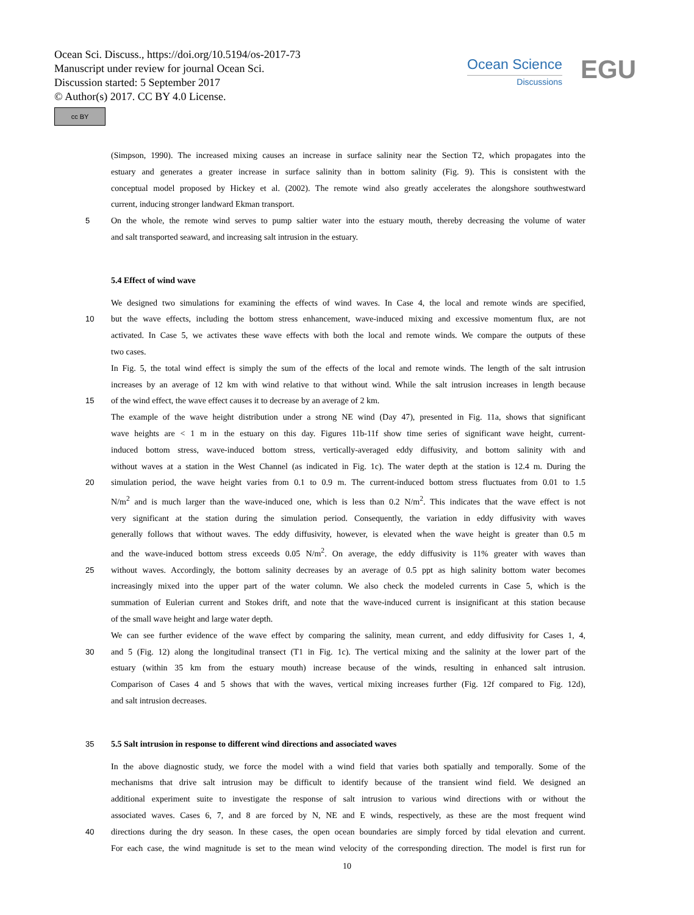Ocean Sci. Discuss., https://doi.org/10.5194/os-2017-73
Manuscript under review for journal Ocean Sci.
Discussion started: 5 September 2017
© Author(s) 2017. CC BY 4.0 License.
cc BY
Ocean Science
Discussions
EGU
(Simpson, 1990). The increased mixing causes an increase in surface salinity near the Section T2, which propagates into the
estuary and generates a greater increase in surface salinity than in bottom salinity (Fig. 9). This is consistent with the
conceptual model proposed by Hickey et al. (2002). The remote wind also greatly accelerates the alongshore southwestward
current, inducing stronger landward Ekman transport.
5 On the whole, the remote wind serves to pump saltier water into the estuary mouth, thereby decreasing the volume of water
and salt transported seaward, and increasing salt intrusion in the estuary.
5.4 Effect of wind wave
We designed two simulations for examining the effects of wind waves. In Case 4, the local and remote winds are specified,
10 but the wave effects, including the bottom stress enhancement, wave-induced mixing and excessive momentum flux, are not
activated. In Case 5, we activates these wave effects with both the local and remote winds. We compare the outputs of these
two cases.
In Fig. 5, the total wind effect is simply the sum of the effects of the local and remote winds. The length of the salt intrusion
increases by an average of 12 km with wind relative to that without wind. While the salt intrusion increases in length because
15 of the wind effect, the wave effect causes it to decrease by an average of 2 km.
The example of the wave height distribution under a strong NE wind (Day 47), presented in Fig. 11a, shows that significant
wave heights are < 1 m in the estuary on this day. Figures 11b-11f show time series of significant wave height, current-
induced bottom stress, wave-induced bottom stress, vertically-averaged eddy diffusivity, and bottom salinity with and
without waves at a station in the West Channel (as indicated in Fig. 1c). The water depth at the station is 12.4 m. During the
20 simulation period, the wave height varies from 0.1 to 0.9 m. The current-induced bottom stress fluctuates from 0.01 to 1.5
N/m<sup>2</sup> and is much larger than the wave-induced one, which is less than 0.2 N/m<sup>2</sup>. This indicates that the wave effect is not
very significant at the station during the simulation period. Consequently, the variation in eddy diffusivity with waves
generally follows that without waves. The eddy diffusivity, however, is elevated when the wave height is greater than 0.5 m
and the wave-induced bottom stress exceeds 0.05 N/m<sup>2</sup>. On average, the eddy diffusivity is 11% greater with waves than
25 without waves. Accordingly, the bottom salinity decreases by an average of 0.5 ppt as high salinity bottom water becomes
increasingly mixed into the upper part of the water column. We also check the modeled currents in Case 5, which is the
summation of Eulerian current and Stokes drift, and note that the wave-induced current is insignificant at this station because
of the small wave height and large water depth.
We can see further evidence of the wave effect by comparing the salinity, mean current, and eddy diffusivity for Cases 1, 4,
30 and 5 (Fig. 12) along the longitudinal transect (T1 in Fig. 1c). The vertical mixing and the salinity at the lower part of the
estuary (within 35 km from the estuary mouth) increase because of the winds, resulting in enhanced salt intrusion.
Comparison of Cases 4 and 5 shows that with the waves, vertical mixing increases further (Fig. 12f compared to Fig. 12d),
and salt intrusion decreases.
35 5.5 Salt intrusion in response to different wind directions and associated waves
In the above diagnostic study, we force the model with a wind field that varies both spatially and temporally. Some of the
mechanisms that drive salt intrusion may be difficult to identify because of the transient wind field. We designed an
additional experiment suite to investigate the response of salt intrusion to various wind directions with or without the
associated waves. Cases 6, 7, and 8 are forced by N, NE and E winds, respectively, as these are the most frequent wind
40 directions during the dry season. In these cases, the open ocean boundaries are simply forced by tidal elevation and current.
For each case, the wind magnitude is set to the mean wind velocity of the corresponding direction. The model is first run for
10